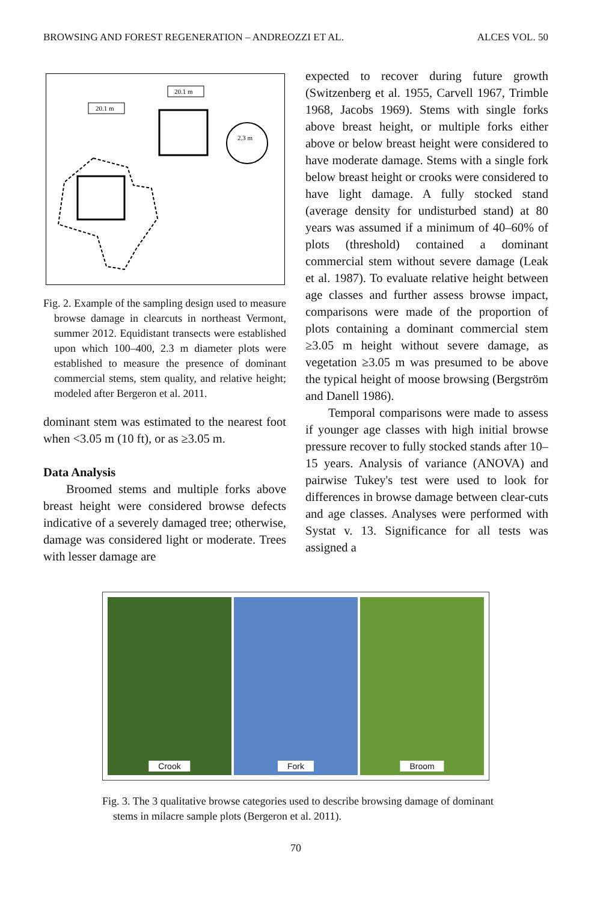BROWSING AND FOREST REGENERATION – ANDREOZZI ET AL. ALCES VOL. 50
20.1 m
20.1 m
2.3 m
Fig. 2. Example of the sampling design used to measure browse damage in clearcuts in northeast Vermont, summer 2012. Equidistant transects were established upon which 100–400, 2.3 m diameter plots were established to measure the presence of dominant commercial stems, stem quality, and relative height; modeled after Bergeron et al. 2011.
dominant stem was estimated to the nearest foot when <3.05 m (10 ft), or as ≥3.05 m.
Data Analysis
Broomed stems and multiple forks above breast height were considered browse defects indicative of a severely damaged tree; otherwise, damage was considered light or moderate. Trees with lesser damage are
expected to recover during future growth (Switzenberg et al. 1955, Carvell 1967, Trimble 1968, Jacobs 1969). Stems with single forks above breast height, or multiple forks either above or below breast height were considered to have moderate damage. Stems with a single fork below breast height or crooks were considered to have light damage. A fully stocked stand (average density for undisturbed stand) at 80 years was assumed if a minimum of 40–60% of plots (threshold) contained a dominant commercial stem without severe damage (Leak et al. 1987). To evaluate relative height between age classes and further assess browse impact, comparisons were made of the proportion of plots containing a dominant commercial stem ≥3.05 m height without severe damage, as vegetation ≥3.05 m was presumed to be above the typical height of moose browsing (Bergström and Danell 1986).
Temporal comparisons were made to assess if younger age classes with high initial browse pressure recover to fully stocked stands after 10–15 years. Analysis of variance (ANOVA) and pairwise Tukey's test were used to look for differences in browse damage between clear-cuts and age classes. Analyses were performed with Systat v. 13. Significance for all tests was assigned a
Crook
Fork
Broom
Fig. 3. The 3 qualitative browse categories used to describe browsing damage of dominant stems in milacre sample plots (Bergeron et al. 2011).
70